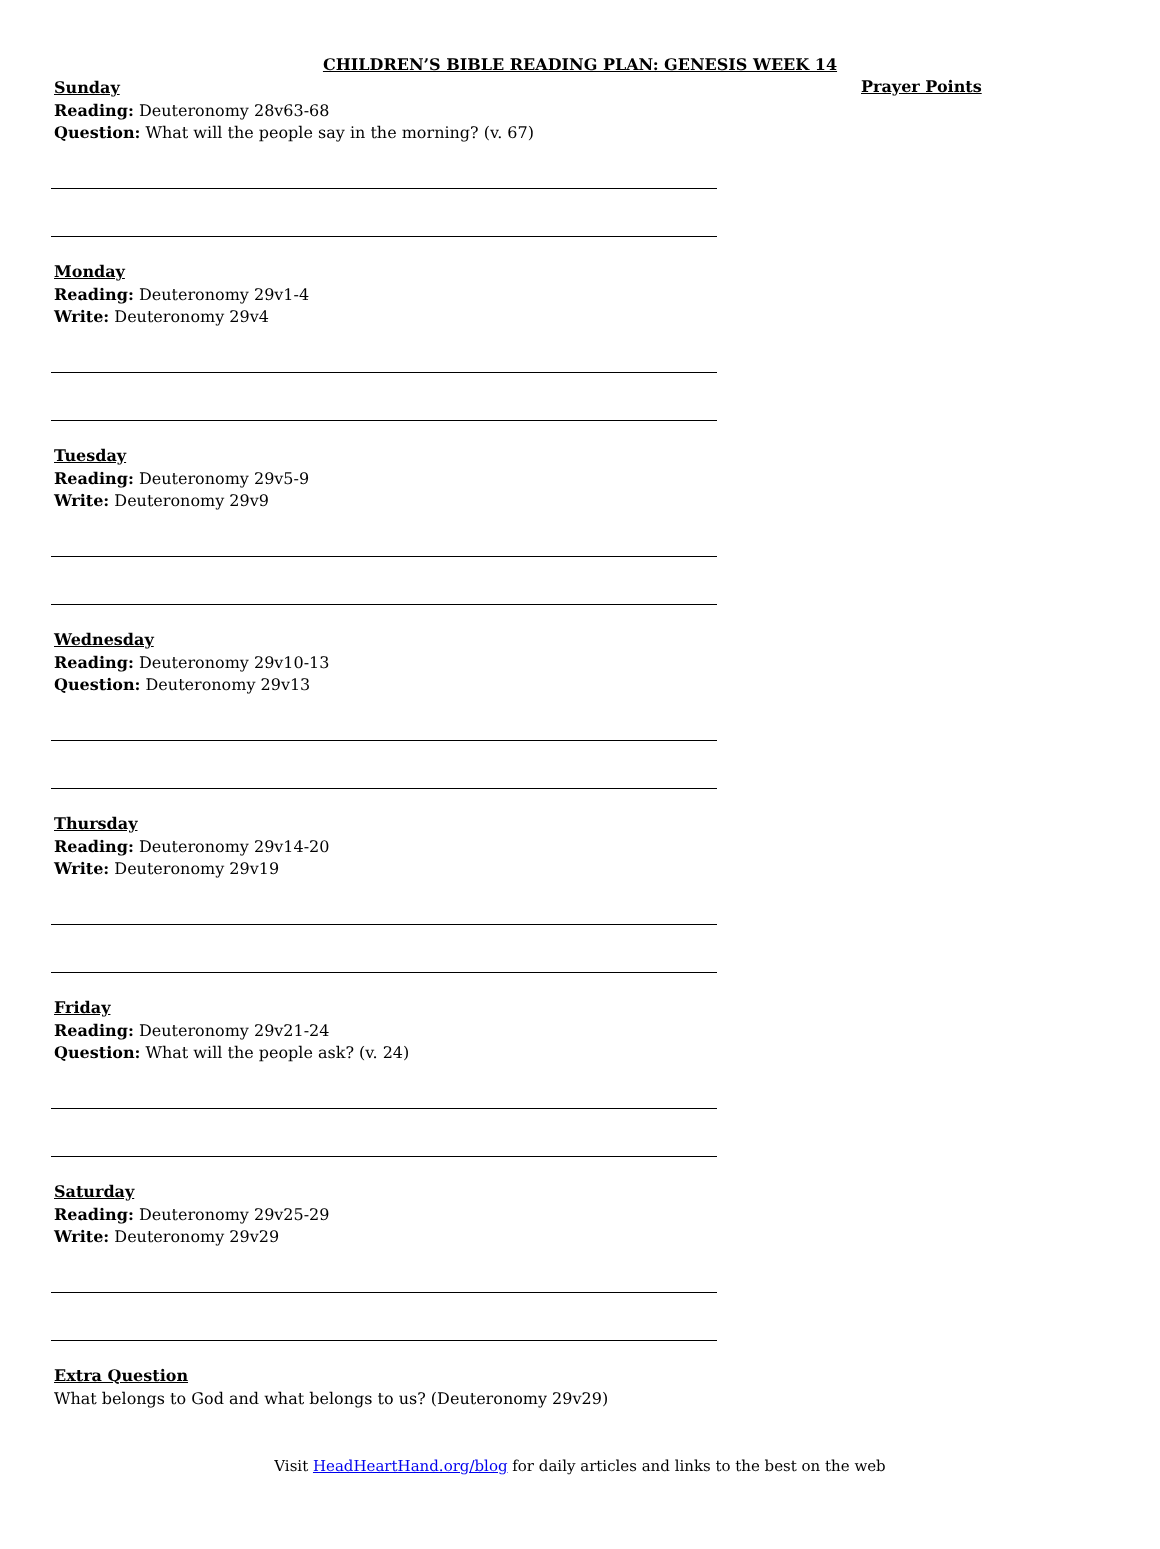CHILDREN’S BIBLE READING PLAN: GENESIS WEEK 14
Prayer Points
Sunday
Reading: Deuteronomy 28v63-68
Question: What will the people say in the morning? (v. 67)
Monday
Reading: Deuteronomy 29v1-4
Write: Deuteronomy 29v4
Tuesday
Reading: Deuteronomy 29v5-9
Write: Deuteronomy 29v9
Wednesday
Reading: Deuteronomy 29v10-13
Question: Deuteronomy 29v13
Thursday
Reading: Deuteronomy 29v14-20
Write: Deuteronomy 29v19
Friday
Reading: Deuteronomy 29v21-24
Question: What will the people ask? (v. 24)
Saturday
Reading: Deuteronomy 29v25-29
Write: Deuteronomy 29v29
Extra Question
What belongs to God and what belongs to us? (Deuteronomy 29v29)
Visit HeadHeartHand.org/blog for daily articles and links to the best on the web